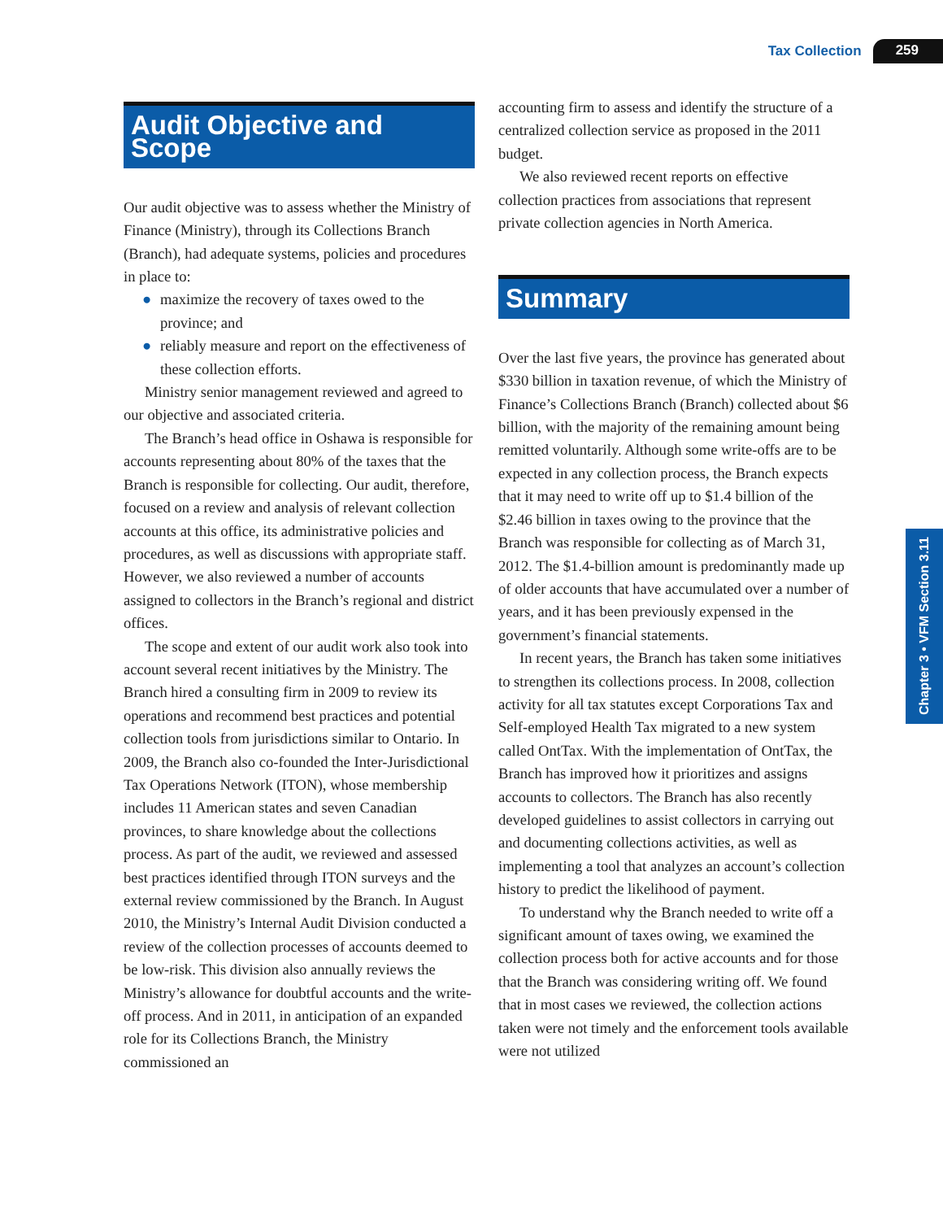Tax Collection 259
Audit Objective and Scope
Our audit objective was to assess whether the Ministry of Finance (Ministry), through its Collections Branch (Branch), had adequate systems, policies and procedures in place to:
● maximize the recovery of taxes owed to the province; and
● reliably measure and report on the effectiveness of these collection efforts.
Ministry senior management reviewed and agreed to our objective and associated criteria.
The Branch’s head office in Oshawa is responsible for accounts representing about 80% of the taxes that the Branch is responsible for collecting. Our audit, therefore, focused on a review and analysis of relevant collection accounts at this office, its administrative policies and procedures, as well as discussions with appropriate staff. However, we also reviewed a number of accounts assigned to collectors in the Branch’s regional and district offices.
The scope and extent of our audit work also took into account several recent initiatives by the Ministry. The Branch hired a consulting firm in 2009 to review its operations and recommend best practices and potential collection tools from jurisdictions similar to Ontario. In 2009, the Branch also co-founded the Inter-Jurisdictional Tax Operations Network (ITON), whose membership includes 11 American states and seven Canadian provinces, to share knowledge about the collections process. As part of the audit, we reviewed and assessed best practices identified through ITON surveys and the external review commissioned by the Branch. In August 2010, the Ministry’s Internal Audit Division conducted a review of the collection processes of accounts deemed to be low-risk. This division also annually reviews the Ministry’s allowance for doubtful accounts and the write-off process. And in 2011, in anticipation of an expanded role for its Collections Branch, the Ministry commissioned an
accounting firm to assess and identify the structure of a centralized collection service as proposed in the 2011 budget.
We also reviewed recent reports on effective collection practices from associations that represent private collection agencies in North America.
Summary
Over the last five years, the province has generated about $330 billion in taxation revenue, of which the Ministry of Finance’s Collections Branch (Branch) collected about $6 billion, with the majority of the remaining amount being remitted voluntarily. Although some write-offs are to be expected in any collection process, the Branch expects that it may need to write off up to $1.4 billion of the $2.46 billion in taxes owing to the province that the Branch was responsible for collecting as of March 31, 2012. The $1.4-billion amount is predominantly made up of older accounts that have accumulated over a number of years, and it has been previously expensed in the government’s financial statements.
In recent years, the Branch has taken some initiatives to strengthen its collections process. In 2008, collection activity for all tax statutes except Corporations Tax and Self-employed Health Tax migrated to a new system called OntTax. With the implementation of OntTax, the Branch has improved how it prioritizes and assigns accounts to collectors. The Branch has also recently developed guidelines to assist collectors in carrying out and documenting collections activities, as well as implementing a tool that analyzes an account’s collection history to predict the likelihood of payment.
To understand why the Branch needed to write off a significant amount of taxes owing, we examined the collection process both for active accounts and for those that the Branch was considering writing off. We found that in most cases we reviewed, the collection actions taken were not timely and the enforcement tools available were not utilized
Chapter 3 • VFM Section 3.11